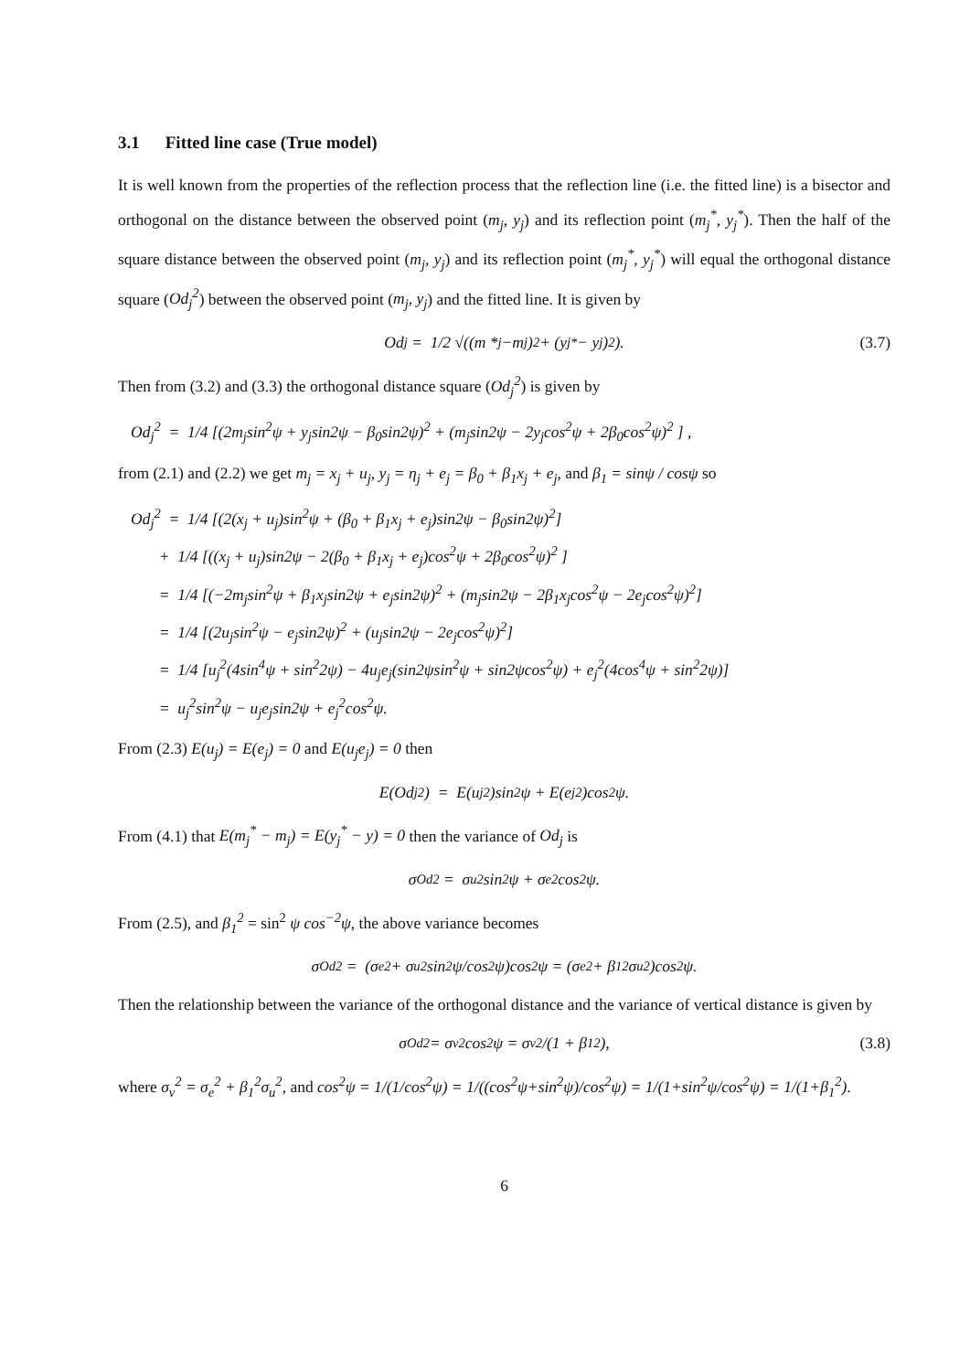3.1 Fitted line case (True model)
It is well known from the properties of the reflection process that the reflection line (i.e. the fitted line) is a bisector and orthogonal on the distance between the observed point (m<sub>j</sub>, y<sub>j</sub>) and its reflection point (m<sub>j</sub><sup>*</sup>, y<sub>j</sub><sup>*</sup>). Then the half of the square distance between the observed point (m<sub>j</sub>, y<sub>j</sub>) and its reflection point (m<sub>j</sub><sup>*</sup>, y<sub>j</sub><sup>*</sup>) will equal the orthogonal distance square (Od<sub>j</sub><sup>2</sup>) between the observed point (m<sub>j</sub>, y<sub>j</sub>) and the fitted line. It is given by
Od<sub>j</sub> = 1/2 √((m *<sub>j</sub> −m<sub>j</sub>)<sup>2</sup> + (y<sub>j</sub><sup>*</sup> − y<sub>j</sub>)<sup>2</sup>). (3.7)
Then from (3.2) and (3.3) the orthogonal distance square (Od<sub>j</sub><sup>2</sup>) is given by
Od<sub>j</sub><sup>2</sup> = 1/4 [(2m<sub>j</sub>sin<sup>2</sup>ψ + y<sub>j</sub>sin2ψ − β<sub>0</sub>sin2ψ)<sup>2</sup> + (m<sub>j</sub>sin2ψ − 2y<sub>j</sub>cos<sup>2</sup>ψ + 2β<sub>0</sub>cos<sup>2</sup>ψ)<sup>2</sup> ] ,
from (2.1) and (2.2) we get m<sub>j</sub> = x<sub>j</sub> + u<sub>j</sub>, y<sub>j</sub> = η<sub>j</sub> + e<sub>j</sub> = β<sub>0</sub> + β<sub>1</sub>x<sub>j</sub> + e<sub>j</sub>, and β<sub>1</sub> = sinψ / cosψ so
Od<sub>j</sub><sup>2</sup> = 1/4 [(2(x<sub>j</sub> + u<sub>j</sub>)sin<sup>2</sup>ψ + (β<sub>0</sub> + β<sub>1</sub>x<sub>j</sub> + e<sub>j</sub>)sin2ψ − β<sub>0</sub>sin2ψ)<sup>2</sup>]
+ 1/4 [((x<sub>j</sub> + u<sub>j</sub>)sin2ψ − 2(β<sub>0</sub> + β<sub>1</sub>x<sub>j</sub> + e<sub>j</sub>)cos<sup>2</sup>ψ + 2β<sub>0</sub>cos<sup>2</sup>ψ)<sup>2</sup> ]
= 1/4 [(−2m<sub>j</sub>sin<sup>2</sup>ψ + β<sub>1</sub>x<sub>j</sub>sin2ψ + e<sub>j</sub>sin2ψ)<sup>2</sup> + (m<sub>j</sub>sin2ψ − 2β<sub>1</sub>x<sub>j</sub>cos<sup>2</sup>ψ − 2e<sub>j</sub>cos<sup>2</sup>ψ)<sup>2</sup>]
= 1/4 [(2u<sub>j</sub>sin<sup>2</sup>ψ − e<sub>j</sub>sin2ψ)<sup>2</sup> + (u<sub>j</sub>sin2ψ − 2e<sub>j</sub>cos<sup>2</sup>ψ)<sup>2</sup>]
= 1/4 [u<sub>j</sub><sup>2</sup>(4sin<sup>4</sup>ψ + sin<sup>2</sup>2ψ) − 4u<sub>j</sub>e<sub>j</sub>(sin2ψsin<sup>2</sup>ψ + sin2ψcos<sup>2</sup>ψ) + e<sub>j</sub><sup>2</sup>(4cos<sup>4</sup>ψ + sin<sup>2</sup>2ψ)]
= u<sub>j</sub><sup>2</sup>sin<sup>2</sup>ψ − u<sub>j</sub>e<sub>j</sub>sin2ψ + e<sub>j</sub><sup>2</sup>cos<sup>2</sup>ψ.
From (2.3) E(u<sub>j</sub>) = E(e<sub>j</sub>) = 0 and E(u<sub>j</sub>e<sub>j</sub>) = 0 then
E(Od<sub>j</sub><sup>2</sup>) = E(u<sub>j</sub><sup>2</sup>)sin<sup>2</sup>ψ + E(e<sub>j</sub><sup>2</sup>)cos<sup>2</sup>ψ.
From (4.1) that E(m<sub>j</sub><sup>*</sup> − m<sub>j</sub>) = E(y<sub>j</sub><sup>*</sup> − y) = 0 then the variance of Od<sub>j</sub> is
σ<sub>Od</sub><sup>2</sup> = σ<sub>u</sub><sup>2</sup>sin<sup>2</sup>ψ + σ<sub>e</sub><sup>2</sup>cos<sup>2</sup>ψ.
From (2.5), and β<sub>1</sub><sup>2</sup> = sin<sup>2</sup> ψ cos<sup>−2</sup>ψ, the above variance becomes
σ<sub>Od</sub><sup>2</sup> = (σ<sub>e</sub><sup>2</sup> + σ<sub>u</sub><sup>2</sup> sin<sup>2</sup>ψ/cos<sup>2</sup>ψ)cos<sup>2</sup>ψ = (σ<sub>e</sub><sup>2</sup> + β<sub>1</sub><sup>2</sup>σ<sub>u</sub><sup>2</sup>)cos<sup>2</sup>ψ.
Then the relationship between the variance of the orthogonal distance and the variance of vertical distance is given by
σ<sub>Od</sub><sup>2</sup> = σ<sub>v</sub><sup>2</sup>cos<sup>2</sup>ψ = σ<sub>v</sub><sup>2</sup>/(1 + β<sub>1</sub><sup>2</sup>), (3.8)
where σ<sub>v</sub><sup>2</sup> = σ<sub>e</sub><sup>2</sup> + β<sub>1</sub><sup>2</sup>σ<sub>u</sub><sup>2</sup>, and cos<sup>2</sup>ψ = 1/(1/cos<sup>2</sup>ψ) = 1/((cos<sup>2</sup>ψ+sin<sup>2</sup>ψ)/cos<sup>2</sup>ψ) = 1/(1+sin<sup>2</sup>ψ/cos<sup>2</sup>ψ) = 1/(1+β<sub>1</sub><sup>2</sup>).
6